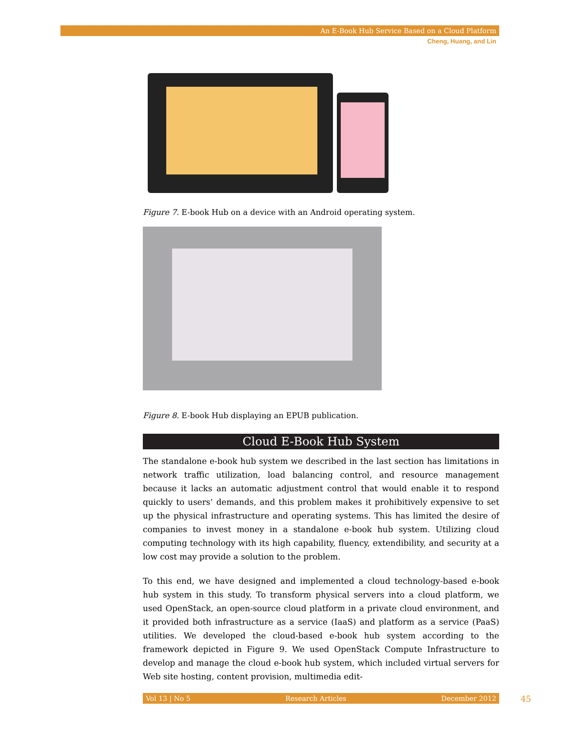An E-Book Hub Service Based on a Cloud Platform
Cheng, Huang, and Lin
Figure 7. E-book Hub on a device with an Android operating system.
Figure 8. E-book Hub displaying an EPUB publication.
Cloud E-Book Hub System
The standalone e-book hub system we described in the last section has limitations in net­work traffic utilization, load balancing control, and resource management because it lacks an automatic adjustment control that would enable it to respond quickly to users’ demands, and this problem makes it prohibitively expensive to set up the physical infrastructure and operating systems. This has limited the desire of companies to invest money in a standalone e-book hub system. Utilizing cloud computing technology with its high capability, fluency, extendibility, and security at a low cost may provide a solution to the problem.
To this end, we have designed and implemented a cloud technology-based e-book hub sys­tem in this study. To transform physical servers into a cloud platform, we used OpenStack, an open-source cloud platform in a private cloud environment, and it provided both infra­structure as a service (IaaS) and platform as a service (PaaS) utilities. We developed the cloud-based e-book hub system according to the framework depicted in Figure 9. We used OpenStack Compute Infrastructure to develop and manage the cloud e-book hub system, which included virtual servers for Web site hosting, content provision, multimedia edit-
Vol 13 | No 5 Research Articles December 2012 45